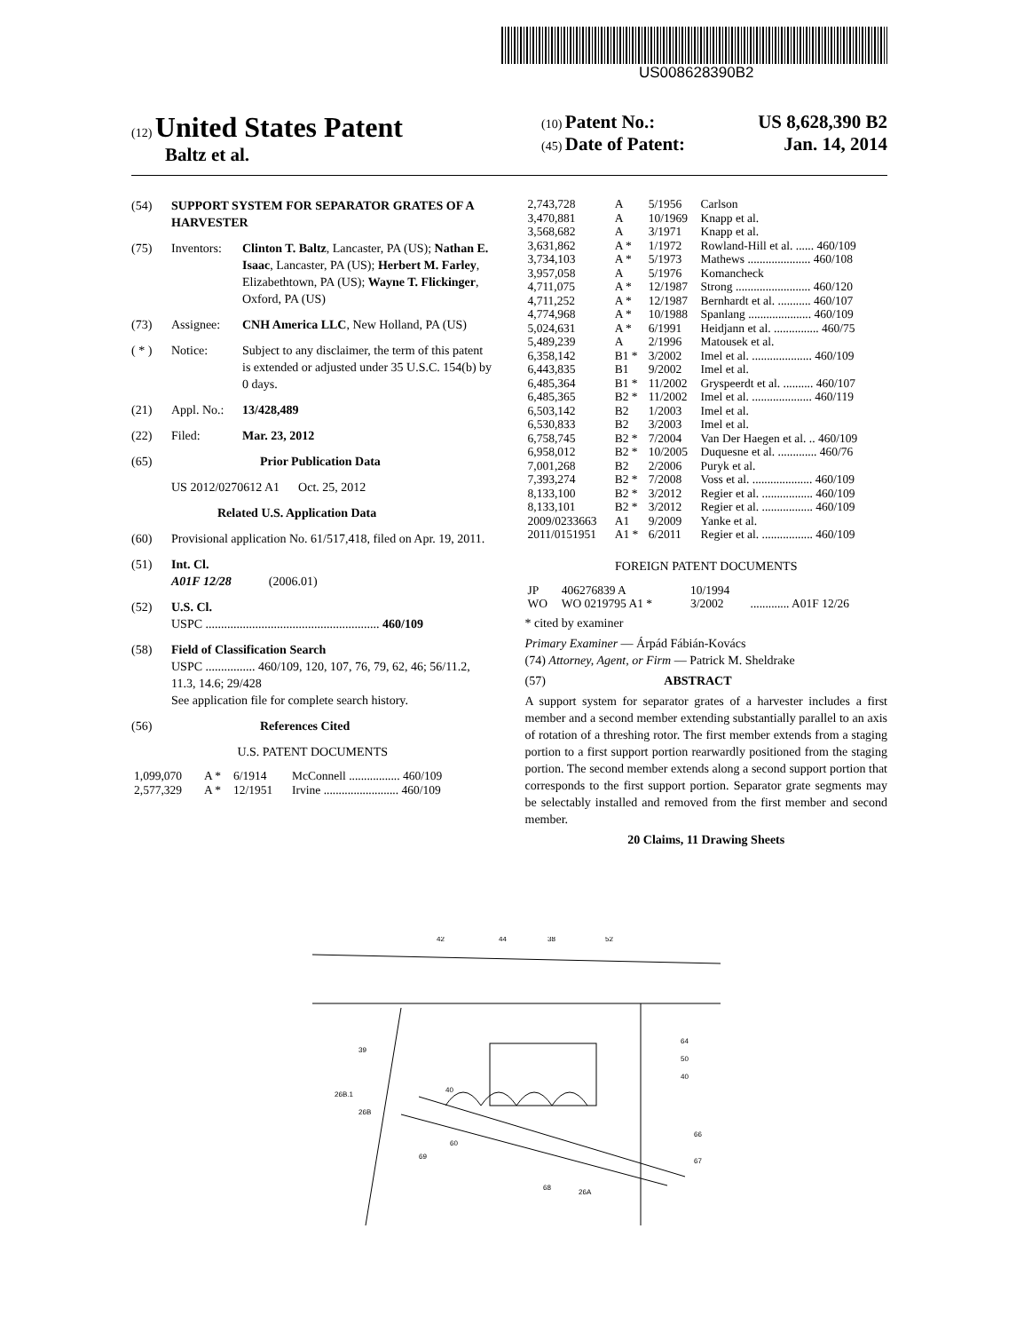US008628390B2
(12) United States Patent
Baltz et al.
(10) Patent No.: US 8,628,390 B2
(45) Date of Patent: Jan. 14, 2014
(54) SUPPORT SYSTEM FOR SEPARATOR GRATES OF A HARVESTER
(75) Inventors: Clinton T. Baltz, Lancaster, PA (US); Nathan E. Isaac, Lancaster, PA (US); Herbert M. Farley, Elizabethtown, PA (US); Wayne T. Flickinger, Oxford, PA (US)
(73) Assignee: CNH America LLC, New Holland, PA (US)
( * ) Notice: Subject to any disclaimer, the term of this patent is extended or adjusted under 35 U.S.C. 154(b) by 0 days.
(21) Appl. No.: 13/428,489
(22) Filed: Mar. 23, 2012
(65) Prior Publication Data
US 2012/0270612 A1 Oct. 25, 2012
Related U.S. Application Data
(60) Provisional application No. 61/517,418, filed on Apr. 19, 2011.
(51) Int. Cl.
A01F 12/28 (2006.01)
(52) U.S. Cl.
USPC ........................................................ 460/109
(58) Field of Classification Search
USPC ................ 460/109, 120, 107, 76, 79, 62, 46; 56/11.2, 11.3, 14.6; 29/428
See application file for complete search history.
(56) References Cited
U.S. PATENT DOCUMENTS
| 1,099,070 | A * | 6/1914 | McConnell ................. 460/109 |
| 2,577,329 | A * | 12/1951 | Irvine ......................... 460/109 |
| 2,743,728 | A | 5/1956 | Carlson |
| 3,470,881 | A | 10/1969 | Knapp et al. |
| 3,568,682 | A | 3/1971 | Knapp et al. |
| 3,631,862 | A * | 1/1972 | Rowland-Hill et al. ...... 460/109 |
| 3,734,103 | A * | 5/1973 | Mathews ..................... 460/108 |
| 3,957,058 | A | 5/1976 | Komancheck |
| 4,711,075 | A * | 12/1987 | Strong ......................... 460/120 |
| 4,711,252 | A * | 12/1987 | Bernhardt et al. ........... 460/107 |
| 4,774,968 | A * | 10/1988 | Spanlang ..................... 460/109 |
| 5,024,631 | A * | 6/1991 | Heidjann et al. ............... 460/75 |
| 5,489,239 | A | 2/1996 | Matousek et al. |
| 6,358,142 | B1 * | 3/2002 | Imel et al. .................... 460/109 |
| 6,443,835 | B1 | 9/2002 | Imel et al. |
| 6,485,364 | B1 * | 11/2002 | Gryspeerdt et al. .......... 460/107 |
| 6,485,365 | B2 * | 11/2002 | Imel et al. .................... 460/119 |
| 6,503,142 | B2 | 1/2003 | Imel et al. |
| 6,530,833 | B2 | 3/2003 | Imel et al. |
| 6,758,745 | B2 * | 7/2004 | Van Der Haegen et al. .. 460/109 |
| 6,958,012 | B2 * | 10/2005 | Duquesne et al. ............. 460/76 |
| 7,001,268 | B2 | 2/2006 | Puryk et al. |
| 7,393,274 | B2 * | 7/2008 | Voss et al. .................... 460/109 |
| 8,133,100 | B2 * | 3/2012 | Regier et al. ................. 460/109 |
| 8,133,101 | B2 * | 3/2012 | Regier et al. ................. 460/109 |
| 2009/0233663 | A1 | 9/2009 | Yanke et al. |
| 2011/0151951 | A1 * | 6/2011 | Regier et al. ................. 460/109 |
FOREIGN PATENT DOCUMENTS
| JP | 406276839 A | 10/1994 | |
| WO | WO 0219795 A1 * | 3/2002 | ............. A01F 12/26 |
* cited by examiner
Primary Examiner — Árpád Fábián-Kovács
(74) Attorney, Agent, or Firm — Patrick M. Sheldrake
(57) ABSTRACT
A support system for separator grates of a harvester includes a first member and a second member extending substantially parallel to an axis of rotation of a threshing rotor. The first member extends from a staging portion to a first support portion rearwardly positioned from the staging portion. The second member extends along a second support portion that corresponds to the first support portion. Separator grate segments may be selectably installed and removed from the first member and second member.
20 Claims, 11 Drawing Sheets
42
44
38
52
39
64
50
40
26B.1
26B
40
66
67
60
69
68
26A